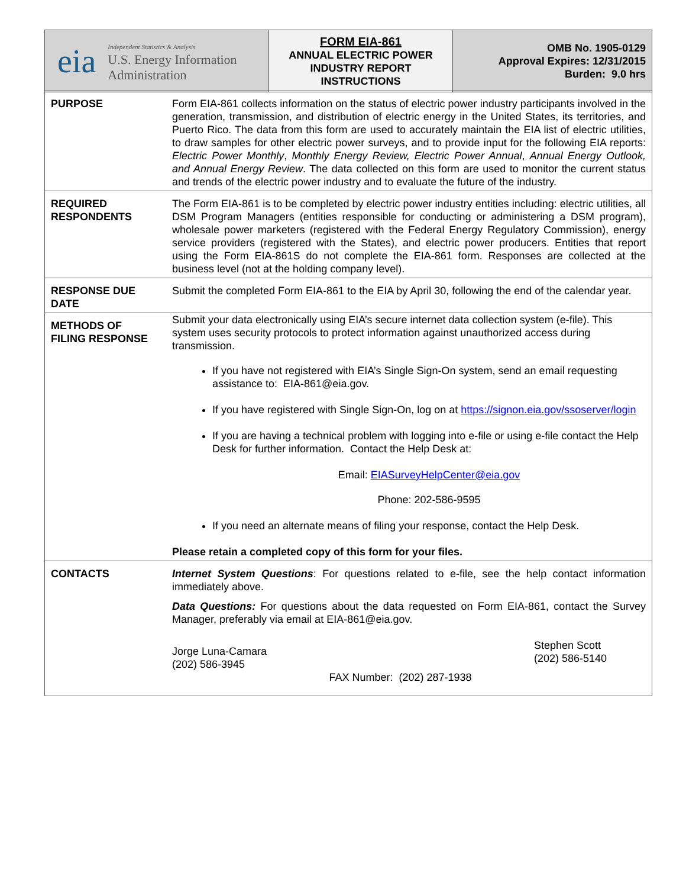| eia Independent Statistics & Analysis U.S. Energy Information Administration | FORM EIA-861 ANNUAL ELECTRIC POWER INDUSTRY REPORT INSTRUCTIONS | OMB No. 1905-0129 Approval Expires: 12/31/2015 Burden: 9.0 hrs |
| PURPOSE | Form EIA-861 collects information on the status of electric power industry participants involved in the generation, transmission, and distribution of electric energy in the United States, its territories, and Puerto Rico. The data from this form are used to accurately maintain the EIA list of electric utilities, to draw samples for other electric power surveys, and to provide input for the following EIA reports: Electric Power Monthly , Monthly Energy Review, Electric Power Annual , Annual Energy Outlook, and Annual Energy Review . The data collected on this form are used to monitor the current status and trends of the electric power industry and to evaluate the future of the industry. |
| REQUIRED RESPONDENTS | The Form EIA-861 is to be completed by electric power industry entities including: electric utilities, all DSM Program Managers (entities responsible for conducting or administering a DSM program), wholesale power marketers (registered with the Federal Energy Regulatory Commission), energy service providers (registered with the States), and electric power producers. Entities that report using the Form EIA-861S do not complete the EIA-861 form. Responses are collected at the business level (not at the holding company level). |
| RESPONSE DUE DATE | Submit the completed Form EIA-861 to the EIA by April 30, following the end of the calendar year. |
| METHODS OF FILING RESPONSE | Submit your data electronically using EIA’s secure internet data collection system (e-file). This system uses security protocols to protect information against unauthorized access during transmission. If you have not registered with EIA’s Single Sign-On system, send an email requesting assistance to: EIA-861@eia.gov. If you have registered with Single Sign-On, log on at https://signon.eia.gov/ssoserver/login If you are having a technical problem with logging into e-file or using e-file contact the Help Desk for further information. Contact the Help Desk at: Email: EIASurveyHelpCenter@eia.gov Phone: 202-586-9595 If you need an alternate means of filing your response, contact the Help Desk. Please retain a completed copy of this form for your files. |
| CONTACTS | Internet System Questions : For questions related to e-file, see the help contact information immediately above. Data Questions: For questions about the data requested on Form EIA-861, contact the Survey Manager, preferably via email at EIA-861@eia.gov. Jorge Luna-Camara (202) 586-3945 FAX Number: (202) 287-1938 Stephen Scott (202) 586-5140 |